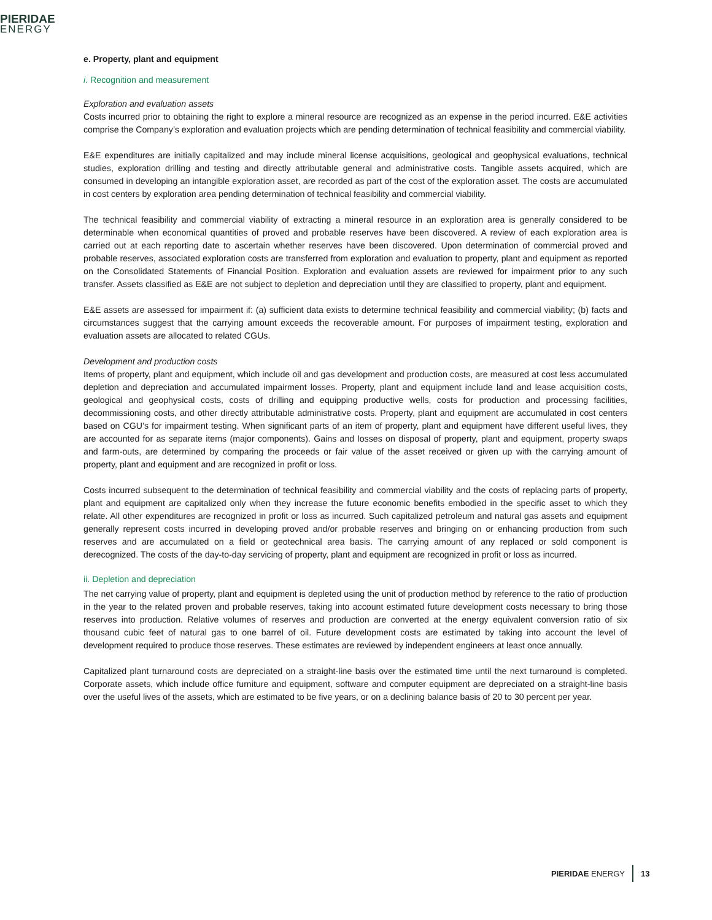PIERIDAE
ENERGY
e. Property, plant and equipment
i. Recognition and measurement
Exploration and evaluation assets
Costs incurred prior to obtaining the right to explore a mineral resource are recognized as an expense in the period incurred. E&E activities comprise the Company’s exploration and evaluation projects which are pending determination of technical feasibility and commercial viability.
E&E expenditures are initially capitalized and may include mineral license acquisitions, geological and geophysical evaluations, technical studies, exploration drilling and testing and directly attributable general and administrative costs. Tangible assets acquired, which are consumed in developing an intangible exploration asset, are recorded as part of the cost of the exploration asset. The costs are accumulated in cost centers by exploration area pending determination of technical feasibility and commercial viability.
The technical feasibility and commercial viability of extracting a mineral resource in an exploration area is generally considered to be determinable when economical quantities of proved and probable reserves have been discovered. A review of each exploration area is carried out at each reporting date to ascertain whether reserves have been discovered. Upon determination of commercial proved and probable reserves, associated exploration costs are transferred from exploration and evaluation to property, plant and equipment as reported on the Consolidated Statements of Financial Position. Exploration and evaluation assets are reviewed for impairment prior to any such transfer. Assets classified as E&E are not subject to depletion and depreciation until they are classified to property, plant and equipment.
E&E assets are assessed for impairment if: (a) sufficient data exists to determine technical feasibility and commercial viability; (b) facts and circumstances suggest that the carrying amount exceeds the recoverable amount. For purposes of impairment testing, exploration and evaluation assets are allocated to related CGUs.
Development and production costs
Items of property, plant and equipment, which include oil and gas development and production costs, are measured at cost less accumulated depletion and depreciation and accumulated impairment losses. Property, plant and equipment include land and lease acquisition costs, geological and geophysical costs, costs of drilling and equipping productive wells, costs for production and processing facilities, decommissioning costs, and other directly attributable administrative costs. Property, plant and equipment are accumulated in cost centers based on CGU’s for impairment testing. When significant parts of an item of property, plant and equipment have different useful lives, they are accounted for as separate items (major components). Gains and losses on disposal of property, plant and equipment, property swaps and farm-outs, are determined by comparing the proceeds or fair value of the asset received or given up with the carrying amount of property, plant and equipment and are recognized in profit or loss.
Costs incurred subsequent to the determination of technical feasibility and commercial viability and the costs of replacing parts of property, plant and equipment are capitalized only when they increase the future economic benefits embodied in the specific asset to which they relate. All other expenditures are recognized in profit or loss as incurred. Such capitalized petroleum and natural gas assets and equipment generally represent costs incurred in developing proved and/or probable reserves and bringing on or enhancing production from such reserves and are accumulated on a field or geotechnical area basis. The carrying amount of any replaced or sold component is derecognized. The costs of the day-to-day servicing of property, plant and equipment are recognized in profit or loss as incurred.
ii. Depletion and depreciation
The net carrying value of property, plant and equipment is depleted using the unit of production method by reference to the ratio of production in the year to the related proven and probable reserves, taking into account estimated future development costs necessary to bring those reserves into production. Relative volumes of reserves and production are converted at the energy equivalent conversion ratio of six thousand cubic feet of natural gas to one barrel of oil. Future development costs are estimated by taking into account the level of development required to produce those reserves. These estimates are reviewed by independent engineers at least once annually.
Capitalized plant turnaround costs are depreciated on a straight-line basis over the estimated time until the next turnaround is completed. Corporate assets, which include office furniture and equipment, software and computer equipment are depreciated on a straight-line basis over the useful lives of the assets, which are estimated to be five years, or on a declining balance basis of 20 to 30 percent per year.
PIERIDAE ENERGY 13